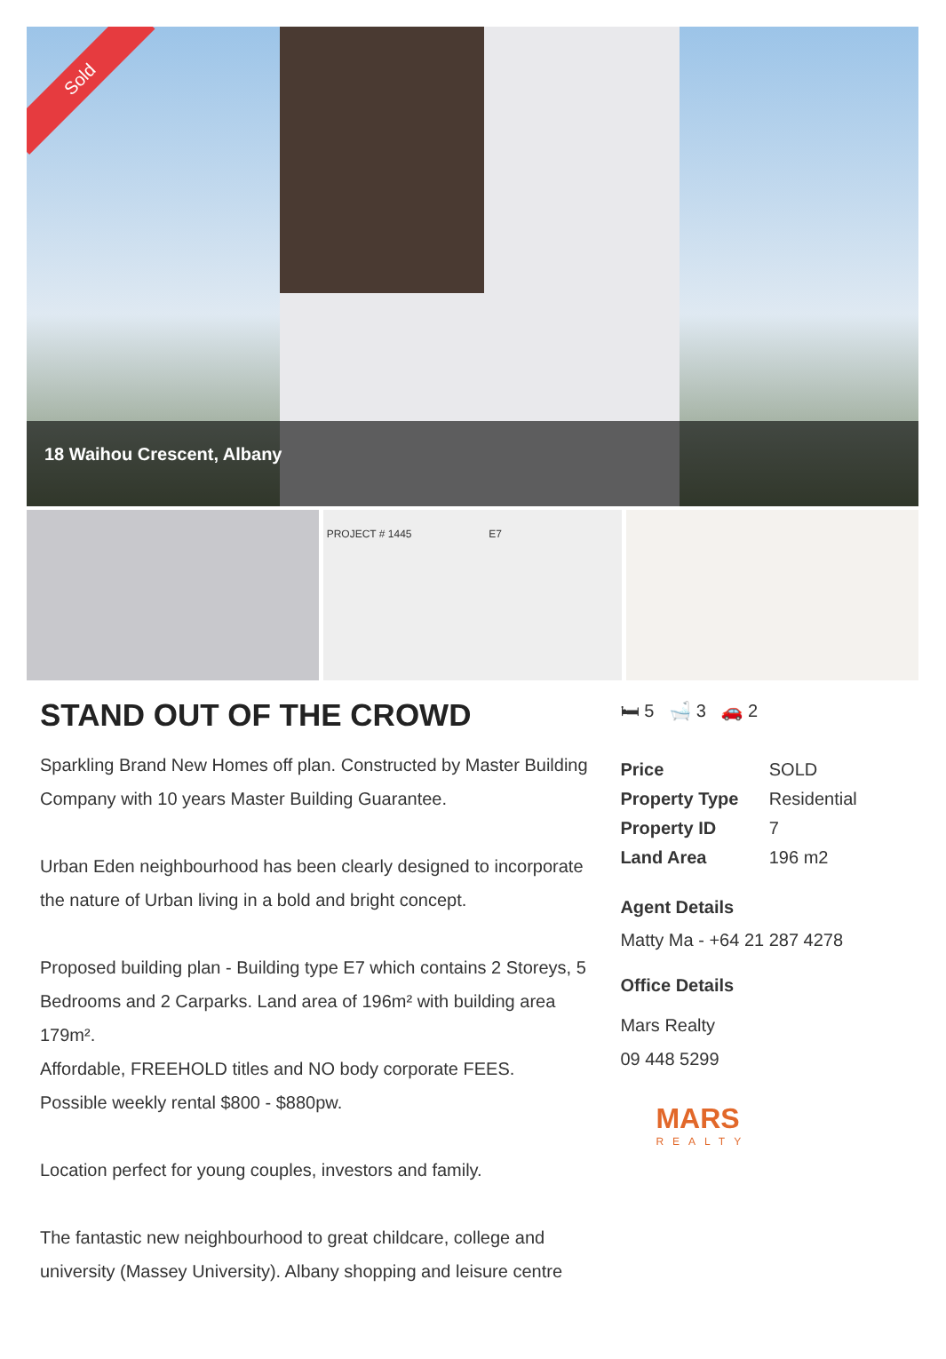Sold
18 Waihou Crescent, Albany
PROJECT # 1445 E7
STAND OUT OF THE CROWD
Sparkling Brand New Homes off plan. Constructed by Master Building Company with 10 years Master Building Guarantee.
Urban Eden neighbourhood has been clearly designed to incorporate the nature of Urban living in a bold and bright concept.
Proposed building plan - Building type E7 which contains 2 Storeys, 5 Bedrooms and 2 Carparks. Land area of 196m² with building area 179m².
Affordable, FREEHOLD titles and NO body corporate FEES.
Possible weekly rental $800 - $880pw.
Location perfect for young couples, investors and family.
The fantastic new neighbourhood to great childcare, college and university (Massey University). Albany shopping and leisure centre
🛏 5 🛁 3 🚗 2
| Price | SOLD |
| Property Type | Residential |
| Property ID | 7 |
| Land Area | 196 m2 |
Agent Details
Matty Ma - +64 21 287 4278
Office Details
Mars Realty
09 448 5299
MARS
REALTY